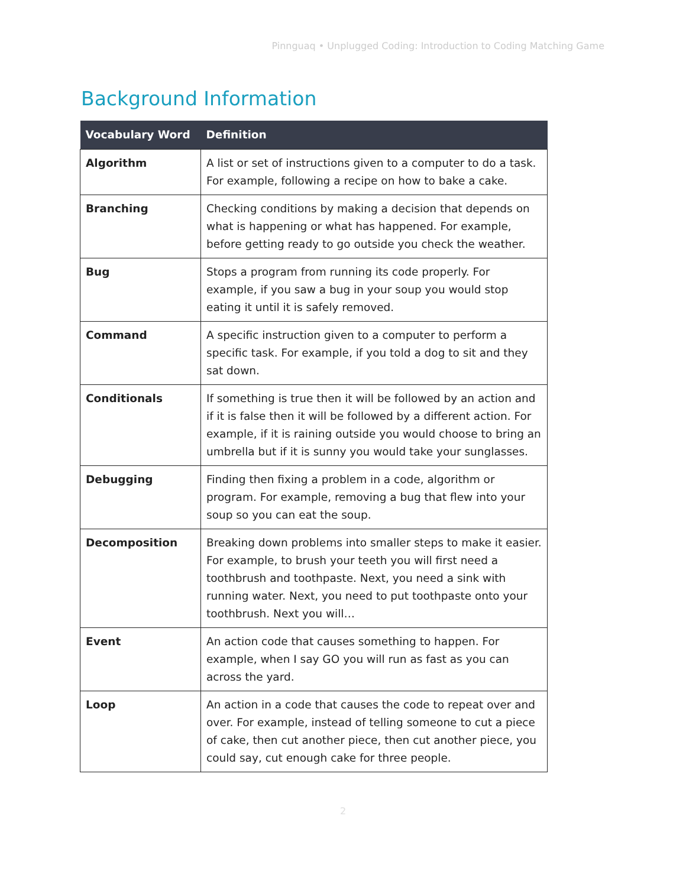Pinnguaq • Unplugged Coding: Introduction to Coding Matching Game
Background Information
| Vocabulary Word | Definition |
| --- | --- |
| Algorithm | A list or set of instructions given to a computer to do a task. For example, following a recipe on how to bake a cake. |
| Branching | Checking conditions by making a decision that depends on what is happening or what has happened. For example, before getting ready to go outside you check the weather. |
| Bug | Stops a program from running its code properly. For example, if you saw a bug in your soup you would stop eating it until it is safely removed. |
| Command | A specific instruction given to a computer to perform a specific task. For example, if you told a dog to sit and they sat down. |
| Conditionals | If something is true then it will be followed by an action and if it is false then it will be followed by a different action. For example, if it is raining outside you would choose to bring an umbrella but if it is sunny you would take your sunglasses. |
| Debugging | Finding then fixing a problem in a code, algorithm or program. For example, removing a bug that flew into your soup so you can eat the soup. |
| Decomposition | Breaking down problems into smaller steps to make it easier. For example, to brush your teeth you will first need a toothbrush and toothpaste. Next, you need a sink with running water. Next, you need to put toothpaste onto your toothbrush. Next you will… |
| Event | An action code that causes something to happen. For example, when I say GO you will run as fast as you can across the yard. |
| Loop | An action in a code that causes the code to repeat over and over. For example, instead of telling someone to cut a piece of cake, then cut another piece, then cut another piece, you could say, cut enough cake for three people. |
2